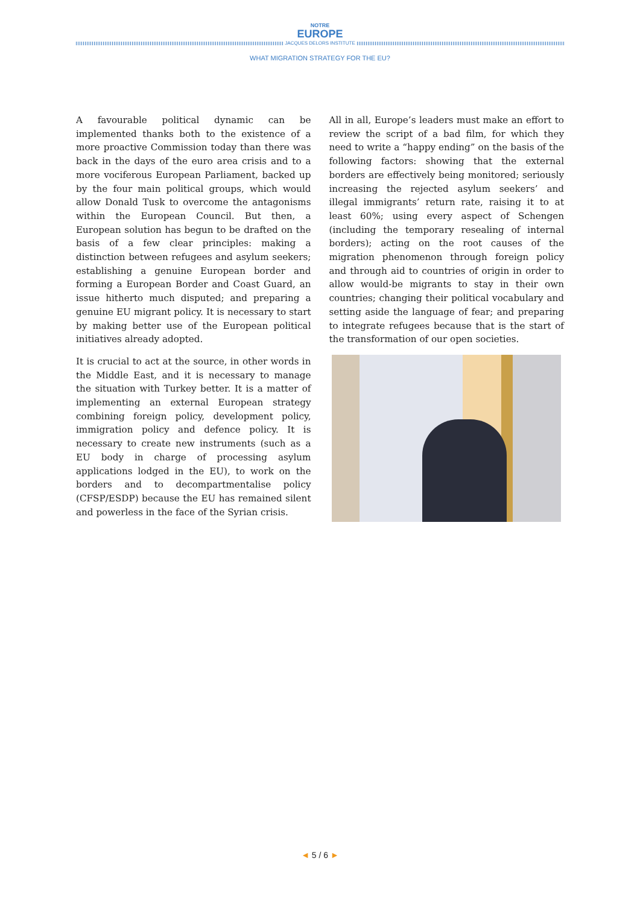NOTRE
EUROPE
JACQUES DELORS INSTITUTE
WHAT MIGRATION STRATEGY FOR THE EU?
A favourable political dynamic can be implemented thanks both to the existence of a more proactive Commission today than there was back in the days of the euro area crisis and to a more vociferous European Parliament, backed up by the four main political groups, which would allow Donald Tusk to overcome the antagonisms within the European Council. But then, a European solution has begun to be drafted on the basis of a few clear principles: making a distinction between refugees and asylum seekers; establishing a genuine European border and forming a European Border and Coast Guard, an issue hitherto much disputed; and preparing a genuine EU migrant policy. It is necessary to start by making better use of the European political initiatives already adopted.
It is crucial to act at the source, in other words in the Middle East, and it is necessary to manage the situation with Turkey better. It is a matter of implementing an external European strategy combining foreign policy, development policy, immigration policy and defence policy. It is necessary to create new instruments (such as a EU body in charge of processing asylum applications lodged in the EU), to work on the borders and to decompartmentalise policy (CFSP/ESDP) because the EU has remained silent and powerless in the face of the Syrian crisis.
All in all, Europe’s leaders must make an effort to review the script of a bad film, for which they need to write a “happy ending” on the basis of the following factors: showing that the external borders are effectively being monitored; seriously increasing the rejected asylum seekers’ and illegal immigrants’ return rate, raising it to at least 60%; using every aspect of Schengen (including the temporary resealing of internal borders); acting on the root causes of the migration phenomenon through foreign policy and through aid to countries of origin in order to allow would-be migrants to stay in their own countries; changing their political vocabulary and setting aside the language of fear; and preparing to integrate refugees because that is the start of the transformation of our open societies.
◄ 5 / 6 ►